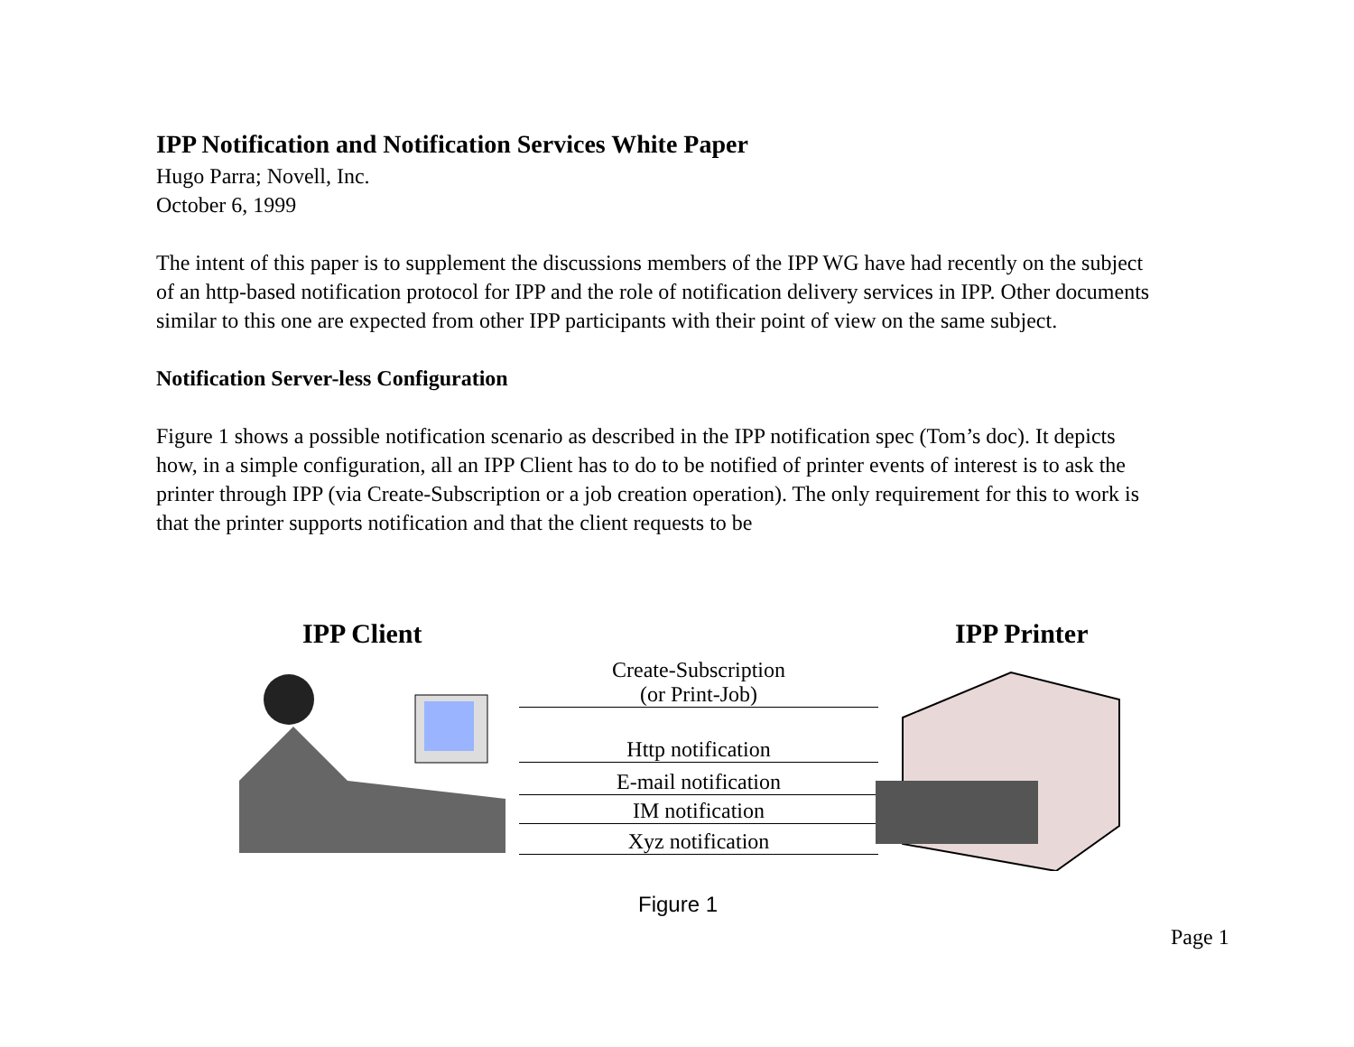IPP Notification and Notification Services White Paper
Hugo Parra; Novell, Inc.
October 6, 1999
The intent of this paper is to supplement the discussions members of the IPP WG have had recently on the subject of an http-based notification protocol for IPP and the role of notification delivery services in IPP. Other documents similar to this one are expected from other IPP participants with their point of view on the same subject.
Notification Server-less Configuration
Figure 1 shows a possible notification scenario as described in the IPP notification spec (Tom’s doc). It depicts how, in a simple configuration, all an IPP Client has to do to be notified of printer events of interest is to ask the printer through IPP (via Create-Subscription or a job creation operation). The only requirement for this to work is that the printer supports notification and that the client requests to be
IPP Client IPP Printer
Create-Subscription
(or Print-Job)
Http notification
E-mail notification
IM notification
Xyz notification
Figure 1
Page 1